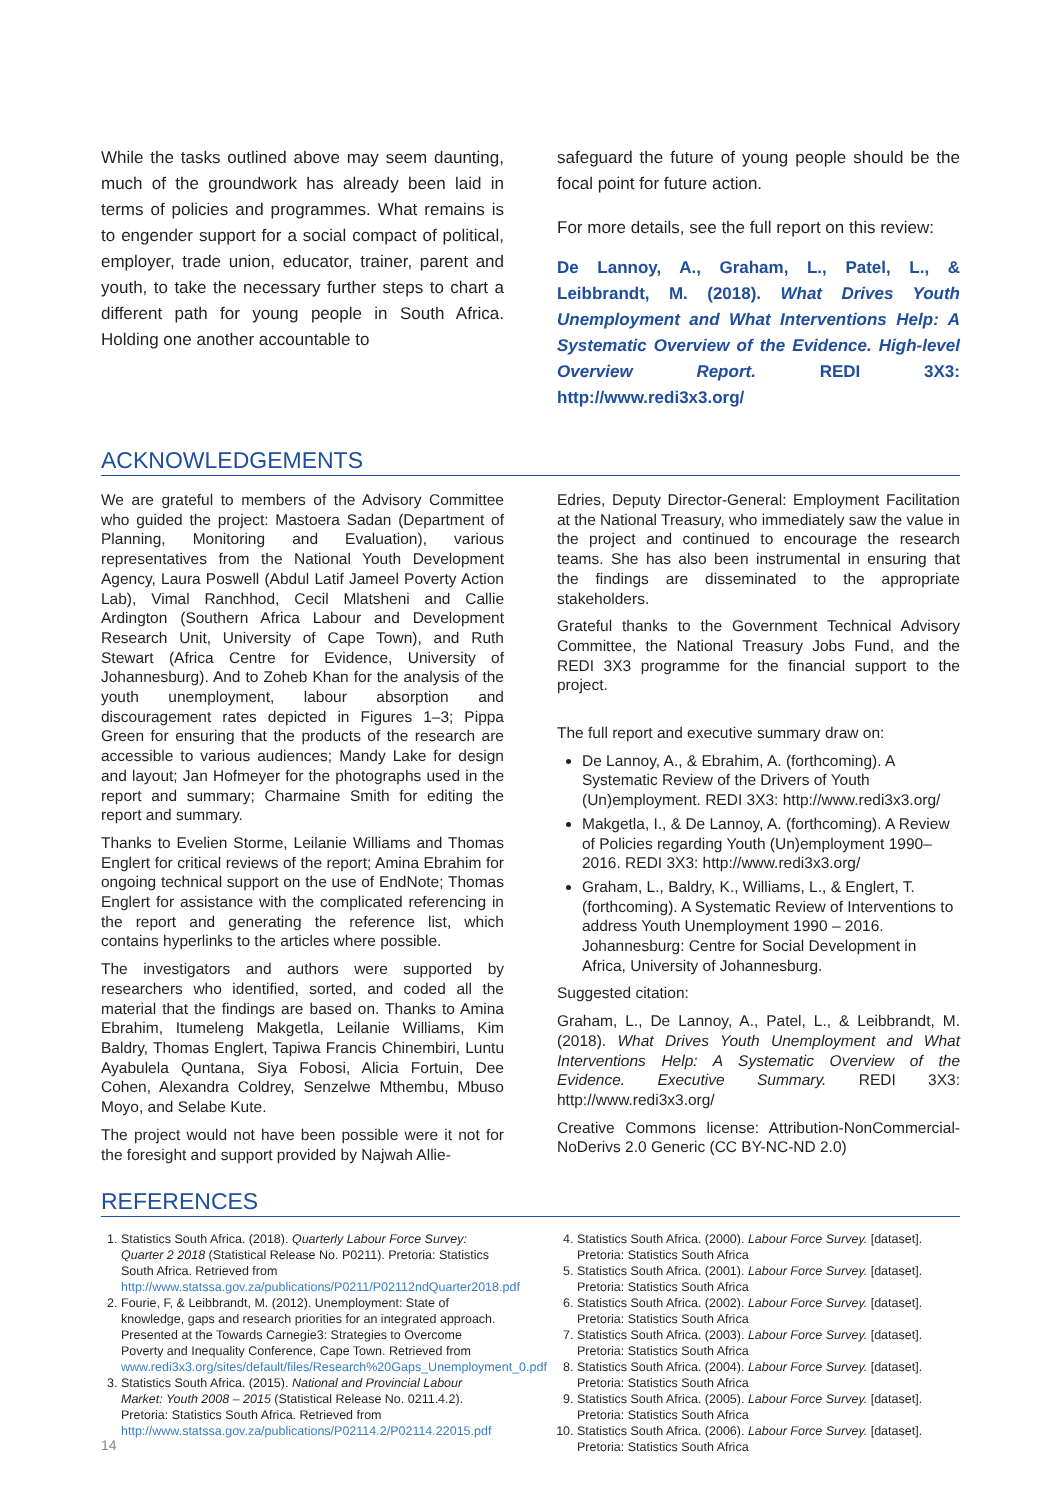While the tasks outlined above may seem daunting, much of the groundwork has already been laid in terms of policies and programmes. What remains is to engender support for a social compact of political, employer, trade union, educator, trainer, parent and youth, to take the necessary further steps to chart a different path for young people in South Africa. Holding one another accountable to
safeguard the future of young people should be the focal point for future action.
For more details, see the full report on this review:
De Lannoy, A., Graham, L., Patel, L., & Leibbrandt, M. (2018). What Drives Youth Unemployment and What Interventions Help: A Systematic Overview of the Evidence. High-level Overview Report. REDI 3X3: http://www.redi3x3.org/
ACKNOWLEDGEMENTS
We are grateful to members of the Advisory Committee who guided the project: Mastoera Sadan (Department of Planning, Monitoring and Evaluation), various representatives from the National Youth Development Agency, Laura Poswell (Abdul Latif Jameel Poverty Action Lab), Vimal Ranchhod, Cecil Mlatsheni and Callie Ardington (Southern Africa Labour and Development Research Unit, University of Cape Town), and Ruth Stewart (Africa Centre for Evidence, University of Johannesburg). And to Zoheb Khan for the analysis of the youth unemployment, labour absorption and discouragement rates depicted in Figures 1–3; Pippa Green for ensuring that the products of the research are accessible to various audiences; Mandy Lake for design and layout; Jan Hofmeyer for the photographs used in the report and summary; Charmaine Smith for editing the report and summary.
Thanks to Evelien Storme, Leilanie Williams and Thomas Englert for critical reviews of the report; Amina Ebrahim for ongoing technical support on the use of EndNote; Thomas Englert for assistance with the complicated referencing in the report and generating the reference list, which contains hyperlinks to the articles where possible.
The investigators and authors were supported by researchers who identified, sorted, and coded all the material that the findings are based on. Thanks to Amina Ebrahim, Itumeleng Makgetla, Leilanie Williams, Kim Baldry, Thomas Englert, Tapiwa Francis Chinembiri, Luntu Ayabulela Quntana, Siya Fobosi, Alicia Fortuin, Dee Cohen, Alexandra Coldrey, Senzelwe Mthembu, Mbuso Moyo, and Selabe Kute.
The project would not have been possible were it not for the foresight and support provided by Najwah Allie-
Edries, Deputy Director-General: Employment Facilitation at the National Treasury, who immediately saw the value in the project and continued to encourage the research teams. She has also been instrumental in ensuring that the findings are disseminated to the appropriate stakeholders.
Grateful thanks to the Government Technical Advisory Committee, the National Treasury Jobs Fund, and the REDI 3X3 programme for the financial support to the project.
The full report and executive summary draw on:
De Lannoy, A., & Ebrahim, A. (forthcoming). A Systematic Review of the Drivers of Youth (Un)employment. REDI 3X3: http://www.redi3x3.org/
Makgetla, I., & De Lannoy, A. (forthcoming). A Review of Policies regarding Youth (Un)employment 1990–2016. REDI 3X3: http://www.redi3x3.org/
Graham, L., Baldry, K., Williams, L., & Englert, T. (forthcoming). A Systematic Review of Interventions to address Youth Unemployment 1990 – 2016. Johannesburg: Centre for Social Development in Africa, University of Johannesburg.
Suggested citation:
Graham, L., De Lannoy, A., Patel, L., & Leibbrandt, M. (2018). What Drives Youth Unemployment and What Interventions Help: A Systematic Overview of the Evidence. Executive Summary. REDI 3X3: http://www.redi3x3.org/
Creative Commons license: Attribution-NonCommercial-NoDerivs 2.0 Generic (CC BY-NC-ND 2.0)
REFERENCES
1. Statistics South Africa. (2018). Quarterly Labour Force Survey: Quarter 2 2018 (Statistical Release No. P0211). Pretoria: Statistics South Africa. Retrieved from http://www.statssa.gov.za/publications/P0211/P02112ndQuarter2018.pdf
2. Fourie, F, & Leibbrandt, M. (2012). Unemployment: State of knowledge, gaps and research priorities for an integrated approach. Presented at the Towards Carnegie3: Strategies to Overcome Poverty and Inequality Conference, Cape Town. Retrieved from www.redi3x3.org/sites/default/files/Research%20Gaps_Unemployment_0.pdf
3. Statistics South Africa. (2015). National and Provincial Labour Market: Youth 2008 – 2015 (Statistical Release No. 0211.4.2). Pretoria: Statistics South Africa. Retrieved from http://www.statssa.gov.za/publications/P02114.2/P02114.22015.pdf
4. Statistics South Africa. (2000). Labour Force Survey. [dataset]. Pretoria: Statistics South Africa
5. Statistics South Africa. (2001). Labour Force Survey. [dataset]. Pretoria: Statistics South Africa
6. Statistics South Africa. (2002). Labour Force Survey. [dataset]. Pretoria: Statistics South Africa
7. Statistics South Africa. (2003). Labour Force Survey. [dataset]. Pretoria: Statistics South Africa
8. Statistics South Africa. (2004). Labour Force Survey. [dataset]. Pretoria: Statistics South Africa
9. Statistics South Africa. (2005). Labour Force Survey. [dataset]. Pretoria: Statistics South Africa
10. Statistics South Africa. (2006). Labour Force Survey. [dataset]. Pretoria: Statistics South Africa
14